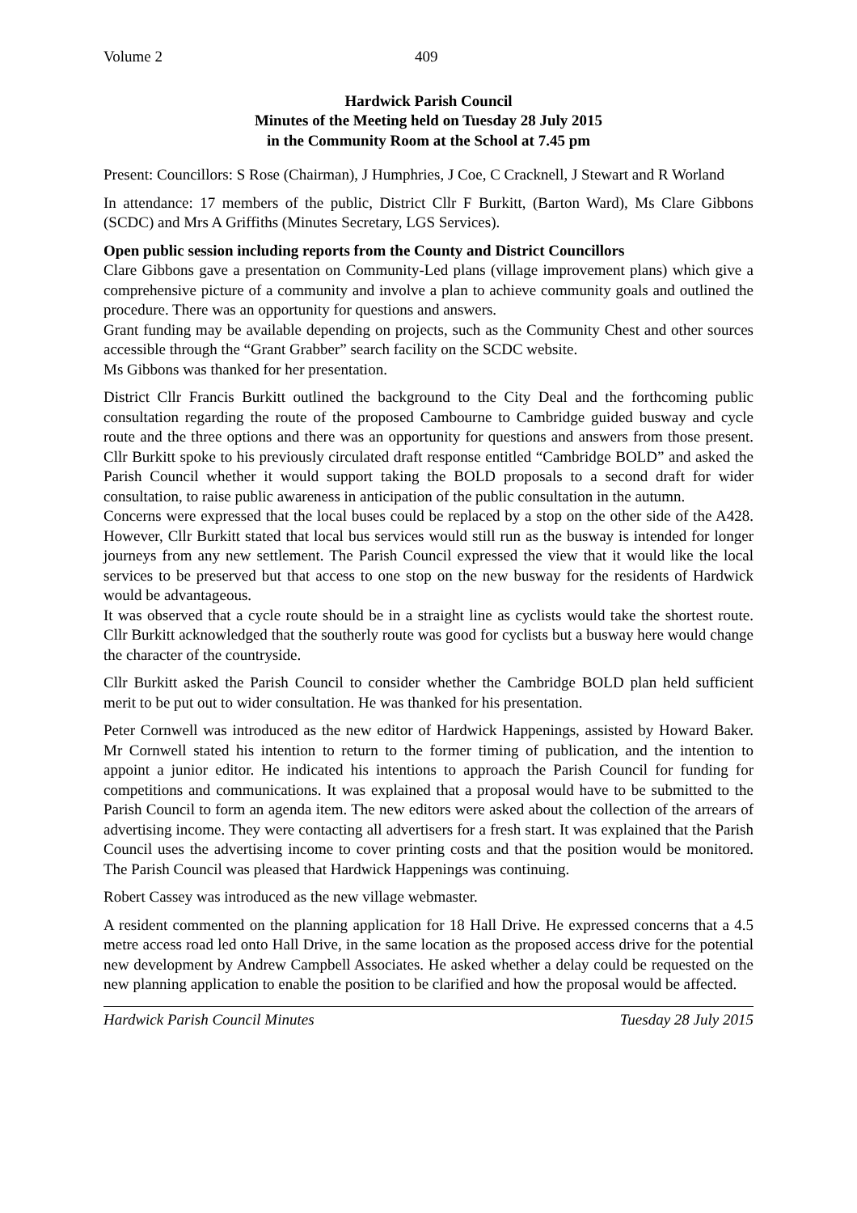Volume 2 409
Hardwick Parish Council
Minutes of the Meeting held on Tuesday 28 July 2015
in the Community Room at the School at 7.45 pm
Present: Councillors: S Rose (Chairman), J Humphries, J Coe, C Cracknell, J Stewart and R Worland
In attendance: 17 members of the public, District Cllr F Burkitt, (Barton Ward), Ms Clare Gibbons (SCDC) and Mrs A Griffiths (Minutes Secretary, LGS Services).
Open public session including reports from the County and District Councillors
Clare Gibbons gave a presentation on Community-Led plans (village improvement plans) which give a comprehensive picture of a community and involve a plan to achieve community goals and outlined the procedure. There was an opportunity for questions and answers.
Grant funding may be available depending on projects, such as the Community Chest and other sources accessible through the “Grant Grabber” search facility on the SCDC website.
Ms Gibbons was thanked for her presentation.
District Cllr Francis Burkitt outlined the background to the City Deal and the forthcoming public consultation regarding the route of the proposed Cambourne to Cambridge guided busway and cycle route and the three options and there was an opportunity for questions and answers from those present. Cllr Burkitt spoke to his previously circulated draft response entitled “Cambridge BOLD” and asked the Parish Council whether it would support taking the BOLD proposals to a second draft for wider consultation, to raise public awareness in anticipation of the public consultation in the autumn.
Concerns were expressed that the local buses could be replaced by a stop on the other side of the A428. However, Cllr Burkitt stated that local bus services would still run as the busway is intended for longer journeys from any new settlement. The Parish Council expressed the view that it would like the local services to be preserved but that access to one stop on the new busway for the residents of Hardwick would be advantageous.
It was observed that a cycle route should be in a straight line as cyclists would take the shortest route. Cllr Burkitt acknowledged that the southerly route was good for cyclists but a busway here would change the character of the countryside.
Cllr Burkitt asked the Parish Council to consider whether the Cambridge BOLD plan held sufficient merit to be put out to wider consultation. He was thanked for his presentation.
Peter Cornwell was introduced as the new editor of Hardwick Happenings, assisted by Howard Baker. Mr Cornwell stated his intention to return to the former timing of publication, and the intention to appoint a junior editor. He indicated his intentions to approach the Parish Council for funding for competitions and communications. It was explained that a proposal would have to be submitted to the Parish Council to form an agenda item. The new editors were asked about the collection of the arrears of advertising income. They were contacting all advertisers for a fresh start. It was explained that the Parish Council uses the advertising income to cover printing costs and that the position would be monitored. The Parish Council was pleased that Hardwick Happenings was continuing.
Robert Cassey was introduced as the new village webmaster.
A resident commented on the planning application for 18 Hall Drive. He expressed concerns that a 4.5 metre access road led onto Hall Drive, in the same location as the proposed access drive for the potential new development by Andrew Campbell Associates. He asked whether a delay could be requested on the new planning application to enable the position to be clarified and how the proposal would be affected.
Hardwick Parish Council Minutes Tuesday 28 July 2015